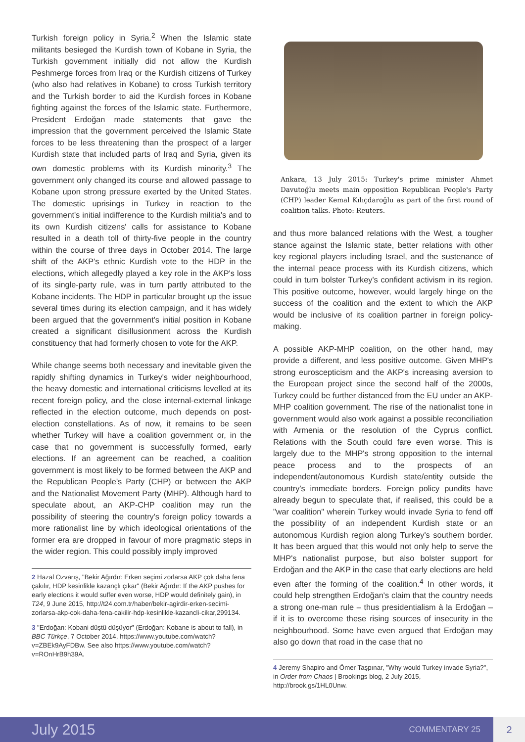Turkish foreign policy in Syria.<sup>2</sup> When the Islamic state militants besieged the Kurdish town of Kobane in Syria, the Turkish government initially did not allow the Kurdish Peshmerge forces from Iraq or the Kurdish citizens of Turkey (who also had relatives in Kobane) to cross Turkish territory and the Turkish border to aid the Kurdish forces in Kobane fighting against the forces of the Islamic state. Furthermore, President Erdoğan made statements that gave the impression that the government perceived the Islamic State forces to be less threatening than the prospect of a larger Kurdish state that included parts of Iraq and Syria, given its own domestic problems with its Kurdish minority.<sup>3</sup> The government only changed its course and allowed passage to Kobane upon strong pressure exerted by the United States. The domestic uprisings in Turkey in reaction to the government's initial indifference to the Kurdish militia's and to its own Kurdish citizens' calls for assistance to Kobane resulted in a death toll of thirty-five people in the country within the course of three days in October 2014. The large shift of the AKP's ethnic Kurdish vote to the HDP in the elections, which allegedly played a key role in the AKP's loss of its single-party rule, was in turn partly attributed to the Kobane incidents. The HDP in particular brought up the issue several times during its election campaign, and it has widely been argued that the government's initial position in Kobane created a significant disillusionment across the Kurdish constituency that had formerly chosen to vote for the AKP.
While change seems both necessary and inevitable given the rapidly shifting dynamics in Turkey's wider neighbourhood, the heavy domestic and international criticisms levelled at its recent foreign policy, and the close internal-external linkage reflected in the election outcome, much depends on post-election constellations. As of now, it remains to be seen whether Turkey will have a coalition government or, in the case that no government is successfully formed, early elections. If an agreement can be reached, a coalition government is most likely to be formed between the AKP and the Republican People's Party (CHP) or between the AKP and the Nationalist Movement Party (MHP). Although hard to speculate about, an AKP-CHP coalition may run the possibility of steering the country's foreign policy towards a more rationalist line by which ideological orientations of the former era are dropped in favour of more pragmatic steps in the wider region. This could possibly imply improved
2 Hazal Özvarış, "Bekir Ağırdır: Erken seçimi zorlarsa AKP çok daha fena çakılır, HDP kesinlikle kazançlı çıkar" (Bekir Ağırdır: If the AKP pushes for early elections it would suffer even worse, HDP would definitely gain), in T24, 9 June 2015, http://t24.com.tr/haber/bekir-agirdir-erken-secimi-zorlarsa-akp-cok-daha-fena-cakilir-hdp-kesinlikle-kazancli-cikar,299134.
3 "Erdoğan: Kobani düştü düşüyor" (Erdoğan: Kobane is about to fall), in BBC Türkçe, 7 October 2014, https://www.youtube.com/watch?v=ZBEk9AyFDBw. See also https://www.youtube.com/watch?v=ROnHrB9h39A.
Ankara, 13 July 2015: Turkey's prime minister Ahmet Davutoğlu meets main opposition Republican People's Party (CHP) leader Kemal Kılıçdaroğlu as part of the first round of coalition talks. Photo: Reuters.
and thus more balanced relations with the West, a tougher stance against the Islamic state, better relations with other key regional players including Israel, and the sustenance of the internal peace process with its Kurdish citizens, which could in turn bolster Turkey's confident activism in its region. This positive outcome, however, would largely hinge on the success of the coalition and the extent to which the AKP would be inclusive of its coalition partner in foreign policy-making.
A possible AKP-MHP coalition, on the other hand, may provide a different, and less positive outcome. Given MHP's strong euroscepticism and the AKP's increasing aversion to the European project since the second half of the 2000s, Turkey could be further distanced from the EU under an AKP-MHP coalition government. The rise of the nationalist tone in government would also work against a possible reconciliation with Armenia or the resolution of the Cyprus conflict. Relations with the South could fare even worse. This is largely due to the MHP's strong opposition to the internal peace process and to the prospects of an independent/autonomous Kurdish state/entity outside the country's immediate borders. Foreign policy pundits have already begun to speculate that, if realised, this could be a "war coalition" wherein Turkey would invade Syria to fend off the possibility of an independent Kurdish state or an autonomous Kurdish region along Turkey's southern border. It has been argued that this would not only help to serve the MHP's nationalist purpose, but also bolster support for Erdoğan and the AKP in the case that early elections are held even after the forming of the coalition.<sup>4</sup> In other words, it could help strengthen Erdoğan's claim that the country needs a strong one-man rule – thus presidentialism à la Erdoğan – if it is to overcome these rising sources of insecurity in the neighbourhood. Some have even argued that Erdoğan may also go down that road in the case that no
4 Jeremy Shapiro and Ömer Taşpınar, "Why would Turkey invade Syria?", in Order from Chaos | Brookings blog, 2 July 2015, http://brook.gs/1HL0Unw.
July 2015 COMMENTARY 25 2